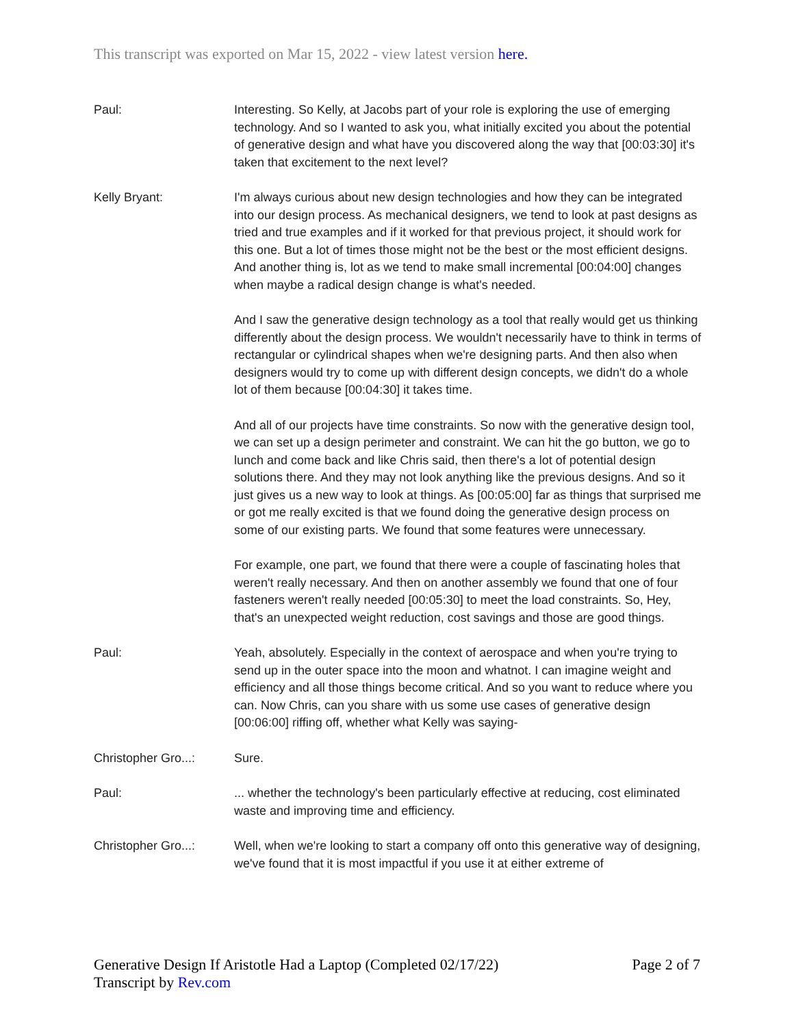This transcript was exported on Mar 15, 2022 - view latest version here.
Paul: Interesting. So Kelly, at Jacobs part of your role is exploring the use of emerging technology. And so I wanted to ask you, what initially excited you about the potential of generative design and what have you discovered along the way that [00:03:30] it's taken that excitement to the next level?
Kelly Bryant: I'm always curious about new design technologies and how they can be integrated into our design process. As mechanical designers, we tend to look at past designs as tried and true examples and if it worked for that previous project, it should work for this one. But a lot of times those might not be the best or the most efficient designs. And another thing is, lot as we tend to make small incremental [00:04:00] changes when maybe a radical design change is what's needed.
And I saw the generative design technology as a tool that really would get us thinking differently about the design process. We wouldn't necessarily have to think in terms of rectangular or cylindrical shapes when we're designing parts. And then also when designers would try to come up with different design concepts, we didn't do a whole lot of them because [00:04:30] it takes time.
And all of our projects have time constraints. So now with the generative design tool, we can set up a design perimeter and constraint. We can hit the go button, we go to lunch and come back and like Chris said, then there's a lot of potential design solutions there. And they may not look anything like the previous designs. And so it just gives us a new way to look at things. As [00:05:00] far as things that surprised me or got me really excited is that we found doing the generative design process on some of our existing parts. We found that some features were unnecessary.
For example, one part, we found that there were a couple of fascinating holes that weren't really necessary. And then on another assembly we found that one of four fasteners weren't really needed [00:05:30] to meet the load constraints. So, Hey, that's an unexpected weight reduction, cost savings and those are good things.
Paul: Yeah, absolutely. Especially in the context of aerospace and when you're trying to send up in the outer space into the moon and whatnot. I can imagine weight and efficiency and all those things become critical. And so you want to reduce where you can. Now Chris, can you share with us some use cases of generative design [00:06:00] riffing off, whether what Kelly was saying-
Christopher Gro...:
Sure.
Paul: ... whether the technology's been particularly effective at reducing, cost eliminated waste and improving time and efficiency.
Christopher Gro...:
Well, when we're looking to start a company off onto this generative way of designing, we've found that it is most impactful if you use it at either extreme of
Generative Design If Aristotle Had a Laptop (Completed 02/17/22)
Transcript by Rev.com
Page 2 of 7